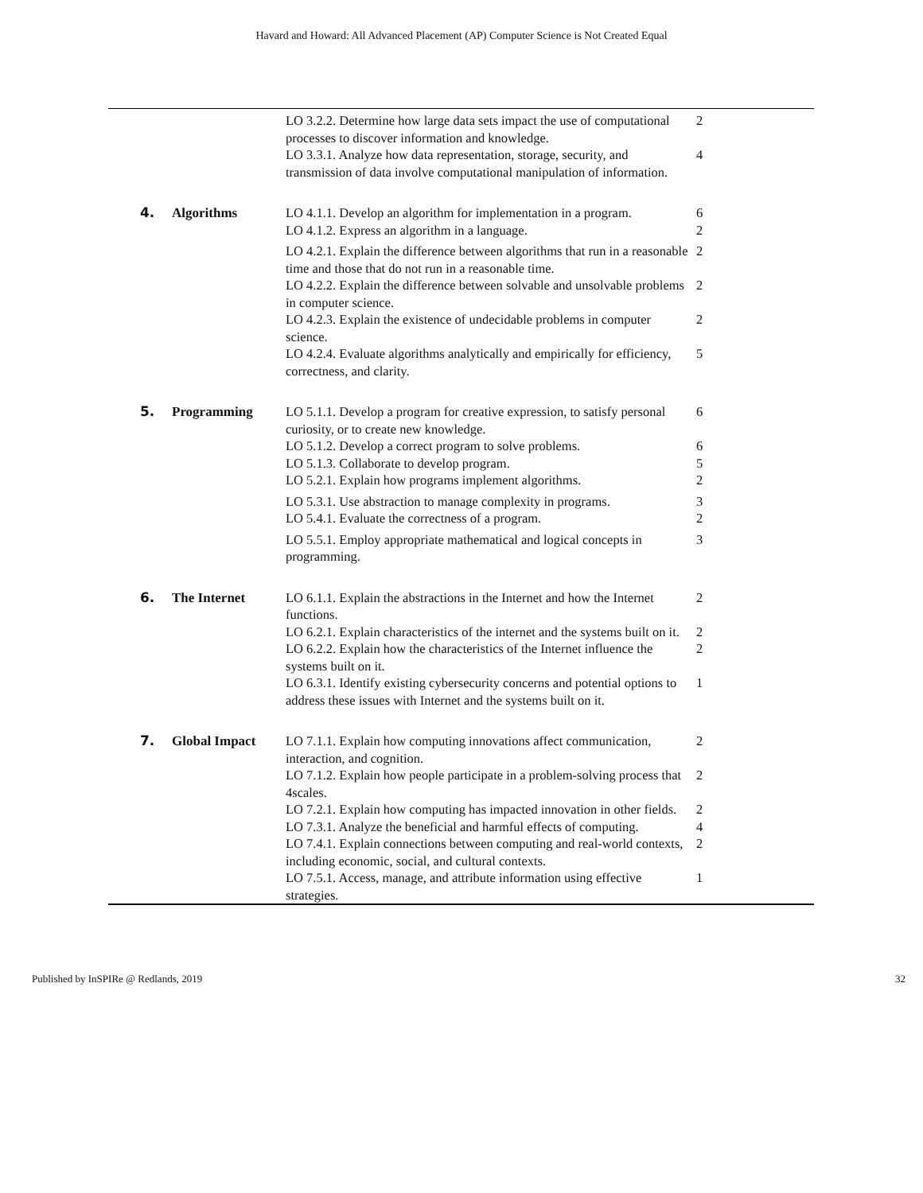Havard and Howard: All Advanced Placement (AP) Computer Science is Not Created Equal
| | | LO 3.2.2. Determine how large data sets impact the use of computational processes to discover information and knowledge. | 2 | |
| | | LO 3.3.1. Analyze how data representation, storage, security, and transmission of data involve computational manipulation of information. | 4 | |
| 4. | Algorithms | LO 4.1.1. Develop an algorithm for implementation in a program. | 6 | |
| | | LO 4.1.2. Express an algorithm in a language. | 2 | |
| | | LO 4.2.1. Explain the difference between algorithms that run in a reasonable time and those that do not run in a reasonable time. | 2 | |
| | | LO 4.2.2. Explain the difference between solvable and unsolvable problems in computer science. | 2 | |
| | | LO 4.2.3. Explain the existence of undecidable problems in computer science. | 2 | |
| | | LO 4.2.4. Evaluate algorithms analytically and empirically for efficiency, correctness, and clarity. | 5 | |
| 5. | Programming | LO 5.1.1. Develop a program for creative expression, to satisfy personal curiosity, or to create new knowledge. | 6 | |
| | | LO 5.1.2. Develop a correct program to solve problems. | 6 | |
| | | LO 5.1.3. Collaborate to develop program. | 5 | |
| | | LO 5.2.1. Explain how programs implement algorithms. | 2 | |
| | | LO 5.3.1. Use abstraction to manage complexity in programs. | 3 | |
| | | LO 5.4.1. Evaluate the correctness of a program. | 2 | |
| | | LO 5.5.1. Employ appropriate mathematical and logical concepts in programming. | 3 | |
| 6. | The Internet | LO 6.1.1. Explain the abstractions in the Internet and how the Internet functions. | 2 | |
| | | LO 6.2.1. Explain characteristics of the internet and the systems built on it. | 2 | |
| | | LO 6.2.2. Explain how the characteristics of the Internet influence the systems built on it. | 2 | |
| | | LO 6.3.1. Identify existing cybersecurity concerns and potential options to address these issues with Internet and the systems built on it. | 1 | |
| 7. | Global Impact | LO 7.1.1. Explain how computing innovations affect communication, interaction, and cognition. | 2 | |
| | | LO 7.1.2. Explain how people participate in a problem-solving process that 4scales. | 2 | |
| | | LO 7.2.1. Explain how computing has impacted innovation in other fields. | 2 | |
| | | LO 7.3.1. Analyze the beneficial and harmful effects of computing. | 4 | |
| | | LO 7.4.1. Explain connections between computing and real-world contexts, including economic, social, and cultural contexts. | 2 | |
| | | LO 7.5.1. Access, manage, and attribute information using effective strategies. | 1 | |
Published by InSPIRe @ Redlands, 2019 32